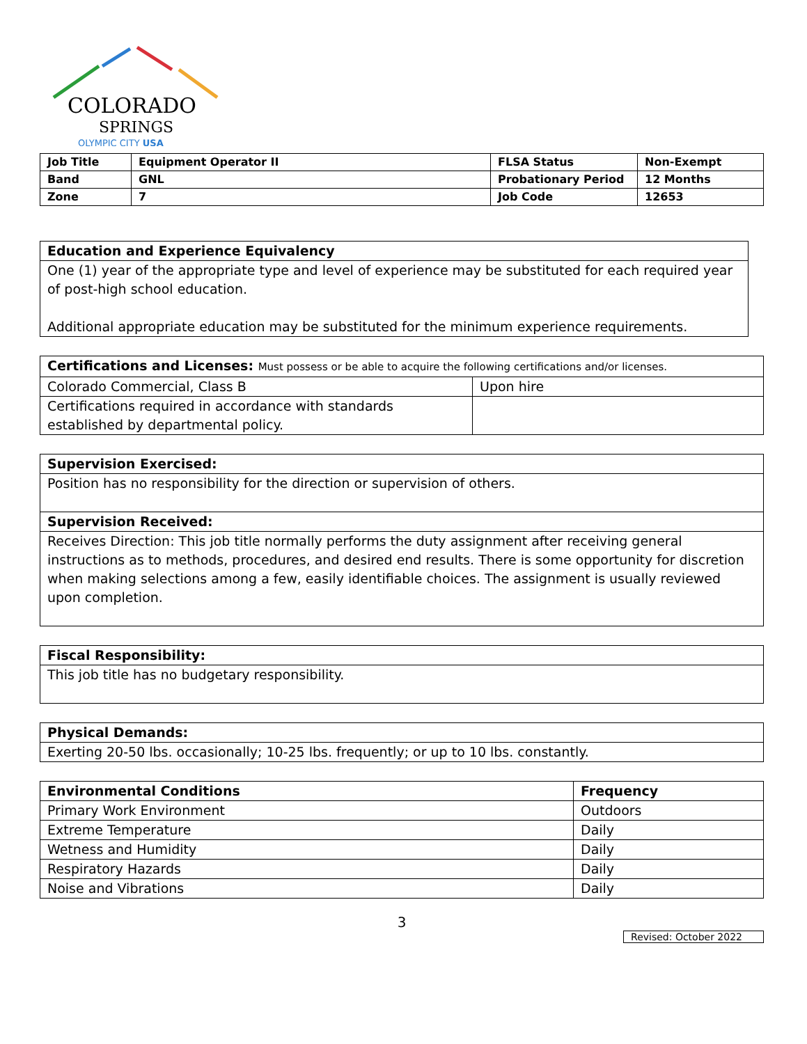COLORADO
SPRINGS
OLYMPIC CITY USA
| Job Title | Equipment Operator II | FLSA Status | Non-Exempt |
| Band | GNL | Probationary Period | 12 Months |
| Zone | 7 | Job Code | 12653 |
| Education and Experience Equivalency |
| --- |
| One (1) year of the appropriate type and level of experience may be substituted for each required year of post-high school education. Additional appropriate education may be substituted for the minimum experience requirements. |
| Certifications and Licenses: Must possess or be able to acquire the following certifications and/or licenses. | |
| --- | --- |
| Colorado Commercial, Class B | Upon hire |
| Certifications required in accordance with standards established by departmental policy. | |
| Supervision Exercised: |
| --- |
| Position has no responsibility for the direction or supervision of others. |
| Supervision Received: |
| Receives Direction: This job title normally performs the duty assignment after receiving general instructions as to methods, procedures, and desired end results. There is some opportunity for discretion when making selections among a few, easily identifiable choices. The assignment is usually reviewed upon completion. |
| Fiscal Responsibility: |
| --- |
| This job title has no budgetary responsibility. |
| Physical Demands: |
| --- |
| Exerting 20-50 lbs. occasionally; 10-25 lbs. frequently; or up to 10 lbs. constantly. |
| Environmental Conditions | Frequency |
| --- | --- |
| Primary Work Environment | Outdoors |
| Extreme Temperature | Daily |
| Wetness and Humidity | Daily |
| Respiratory Hazards | Daily |
| Noise and Vibrations | Daily |
3
Revised: October 2022